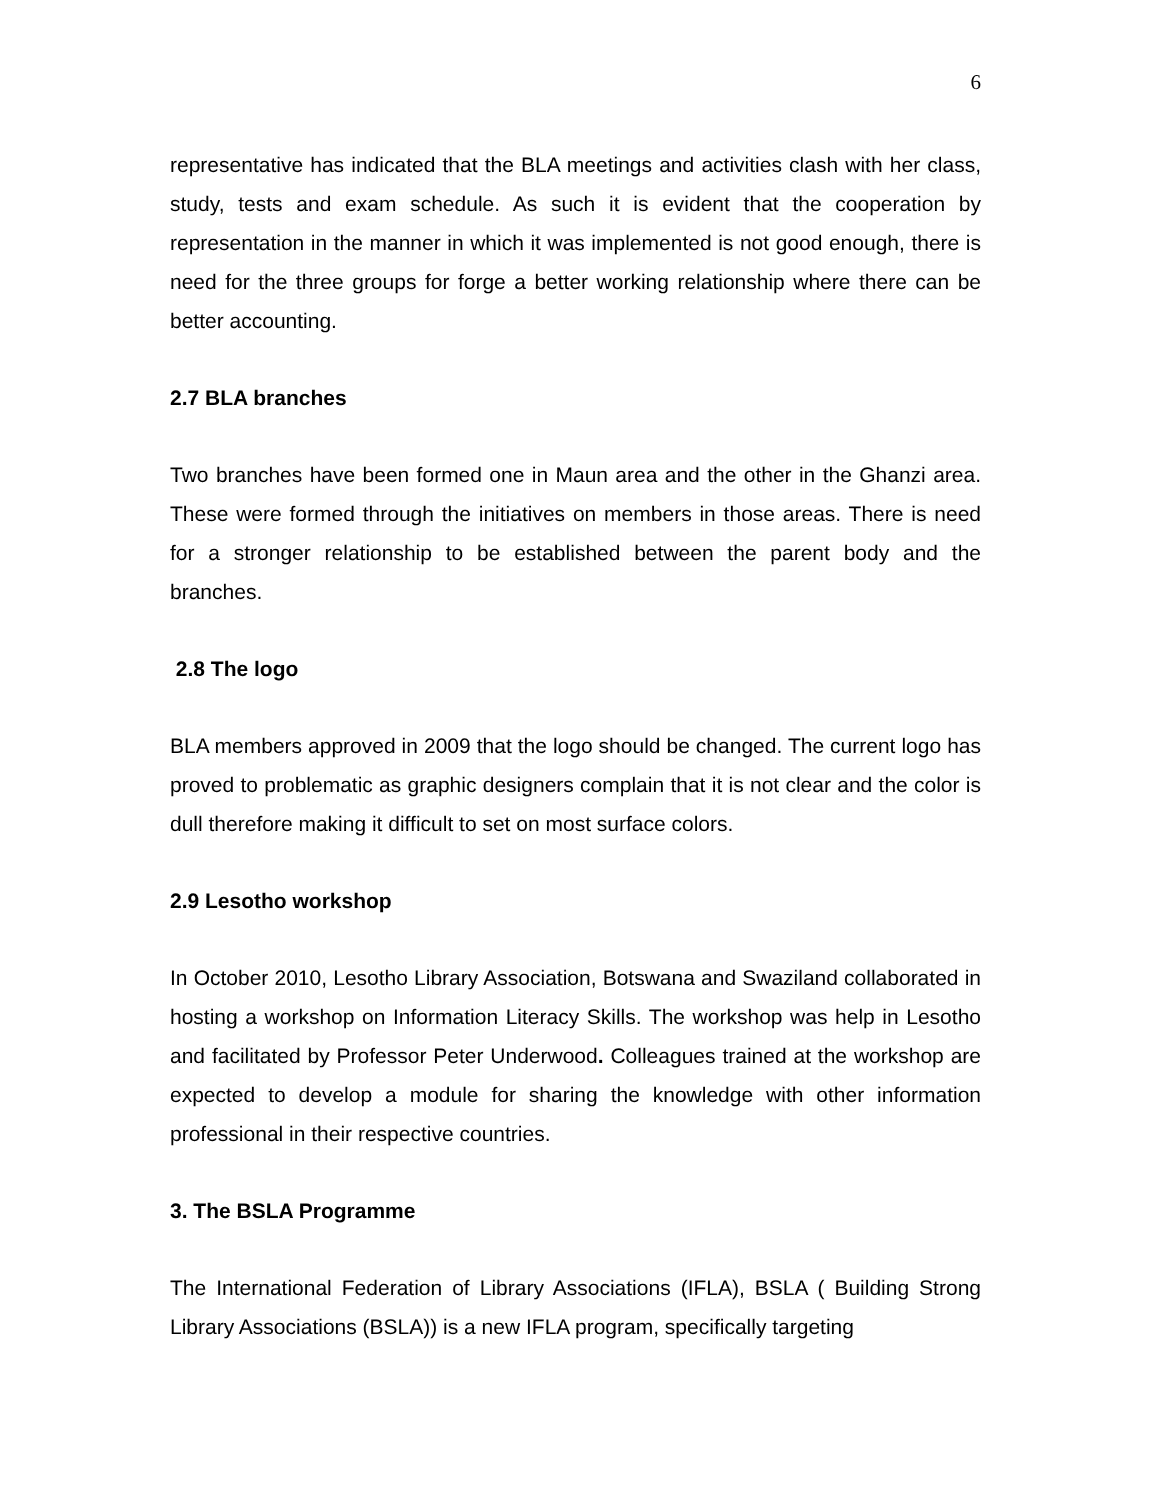6
representative has indicated that the BLA meetings and activities clash with her class, study, tests and exam schedule. As such it is evident that the cooperation by representation in the manner in which it was implemented is not good enough, there is need for the three groups for forge a better working relationship where there can be better accounting.
2.7 BLA branches
Two branches have been formed one in Maun area and the other in the Ghanzi area. These were formed through the initiatives on members in those areas. There is need for a stronger relationship to be established between the parent body and the branches.
2.8 The logo
BLA members approved in 2009 that the logo should be changed. The current logo has proved to problematic as graphic designers complain that it is not clear and the color is dull therefore making it difficult to set on most surface colors.
2.9 Lesotho workshop
In October 2010, Lesotho Library Association, Botswana and Swaziland collaborated in hosting a workshop on Information Literacy Skills. The workshop was help in Lesotho and facilitated by Professor Peter Underwood. Colleagues trained at the workshop are expected to develop a module for sharing the knowledge with other information professional in their respective countries.
3. The BSLA Programme
The International Federation of Library Associations (IFLA), BSLA ( Building Strong Library Associations (BSLA)) is a new IFLA program, specifically targeting